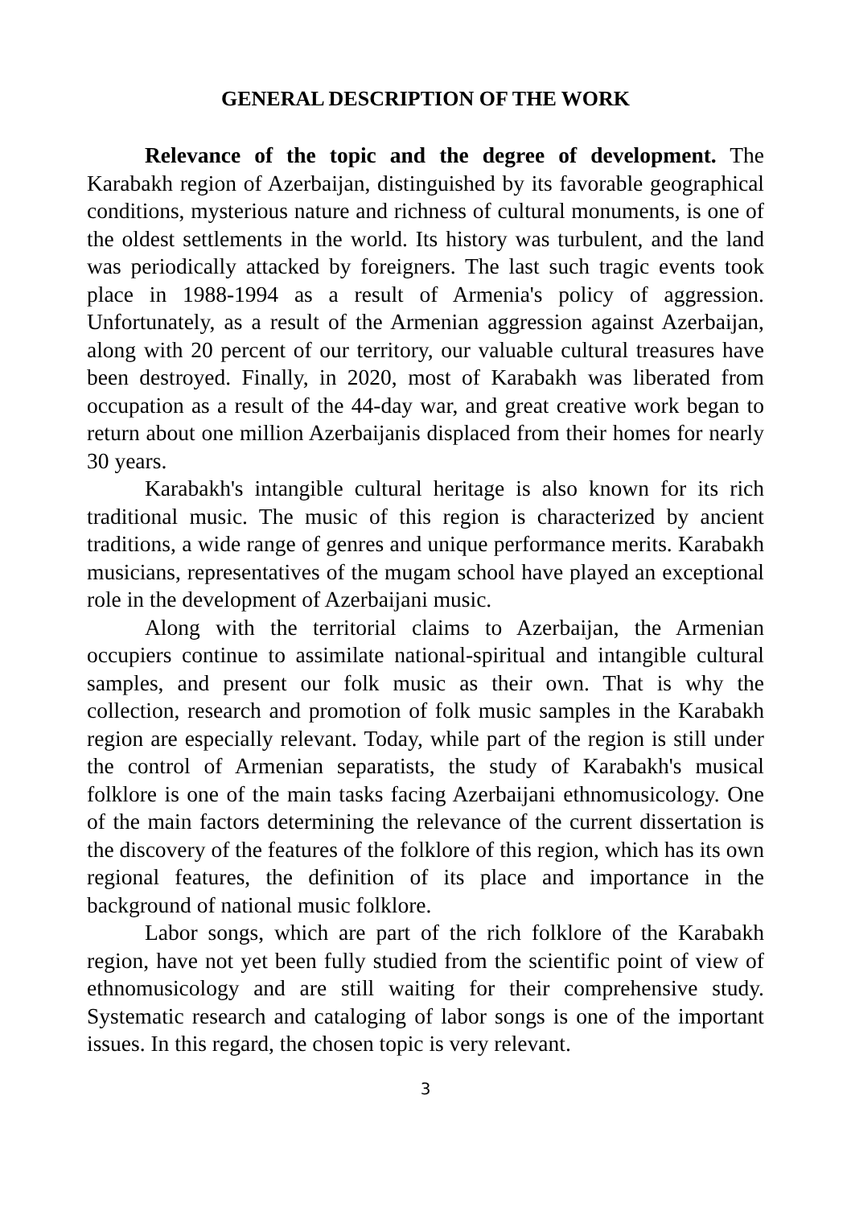GENERAL DESCRIPTION OF THE WORK
Relevance of the topic and the degree of development. The Karabakh region of Azerbaijan, distinguished by its favorable geographical conditions, mysterious nature and richness of cultural monuments, is one of the oldest settlements in the world. Its history was turbulent, and the land was periodically attacked by foreigners. The last such tragic events took place in 1988-1994 as a result of Armenia's policy of aggression. Unfortunately, as a result of the Armenian aggression against Azerbaijan, along with 20 percent of our territory, our valuable cultural treasures have been destroyed. Finally, in 2020, most of Karabakh was liberated from occupation as a result of the 44-day war, and great creative work began to return about one million Azerbaijanis displaced from their homes for nearly 30 years.
Karabakh's intangible cultural heritage is also known for its rich traditional music. The music of this region is characterized by ancient traditions, a wide range of genres and unique performance merits. Karabakh musicians, representatives of the mugam school have played an exceptional role in the development of Azerbaijani music.
Along with the territorial claims to Azerbaijan, the Armenian occupiers continue to assimilate national-spiritual and intangible cultural samples, and present our folk music as their own. That is why the collection, research and promotion of folk music samples in the Karabakh region are especially relevant. Today, while part of the region is still under the control of Armenian separatists, the study of Karabakh's musical folklore is one of the main tasks facing Azerbaijani ethnomusicology. One of the main factors determining the relevance of the current dissertation is the discovery of the features of the folklore of this region, which has its own regional features, the definition of its place and importance in the background of national music folklore.
Labor songs, which are part of the rich folklore of the Karabakh region, have not yet been fully studied from the scientific point of view of ethnomusicology and are still waiting for their comprehensive study. Systematic research and cataloging of labor songs is one of the important issues. In this regard, the chosen topic is very relevant.
3